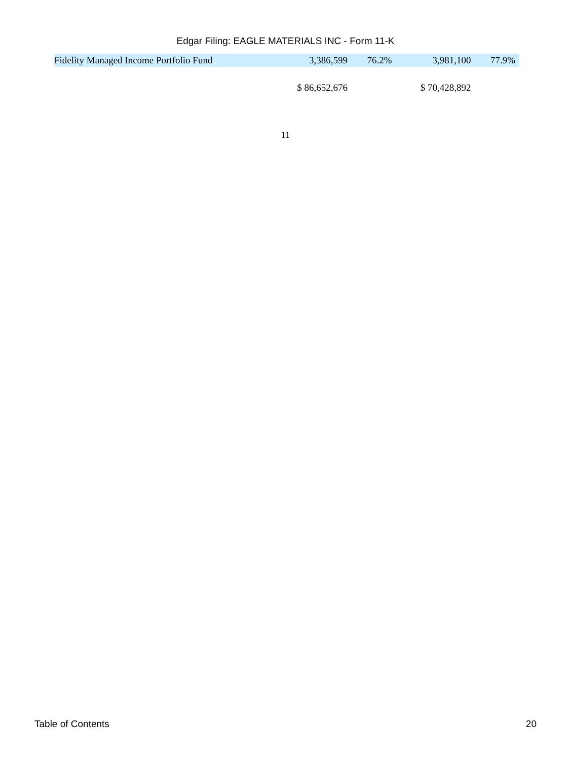Edgar Filing: EAGLE MATERIALS INC - Form 11-K
| Fidelity Managed Income Portfolio Fund | 3,386,599 | 76.2% | 3,981,100 | 77.9% |
| | $ 86,652,676 | | $ 70,428,892 | |
11
Table of Contents 20